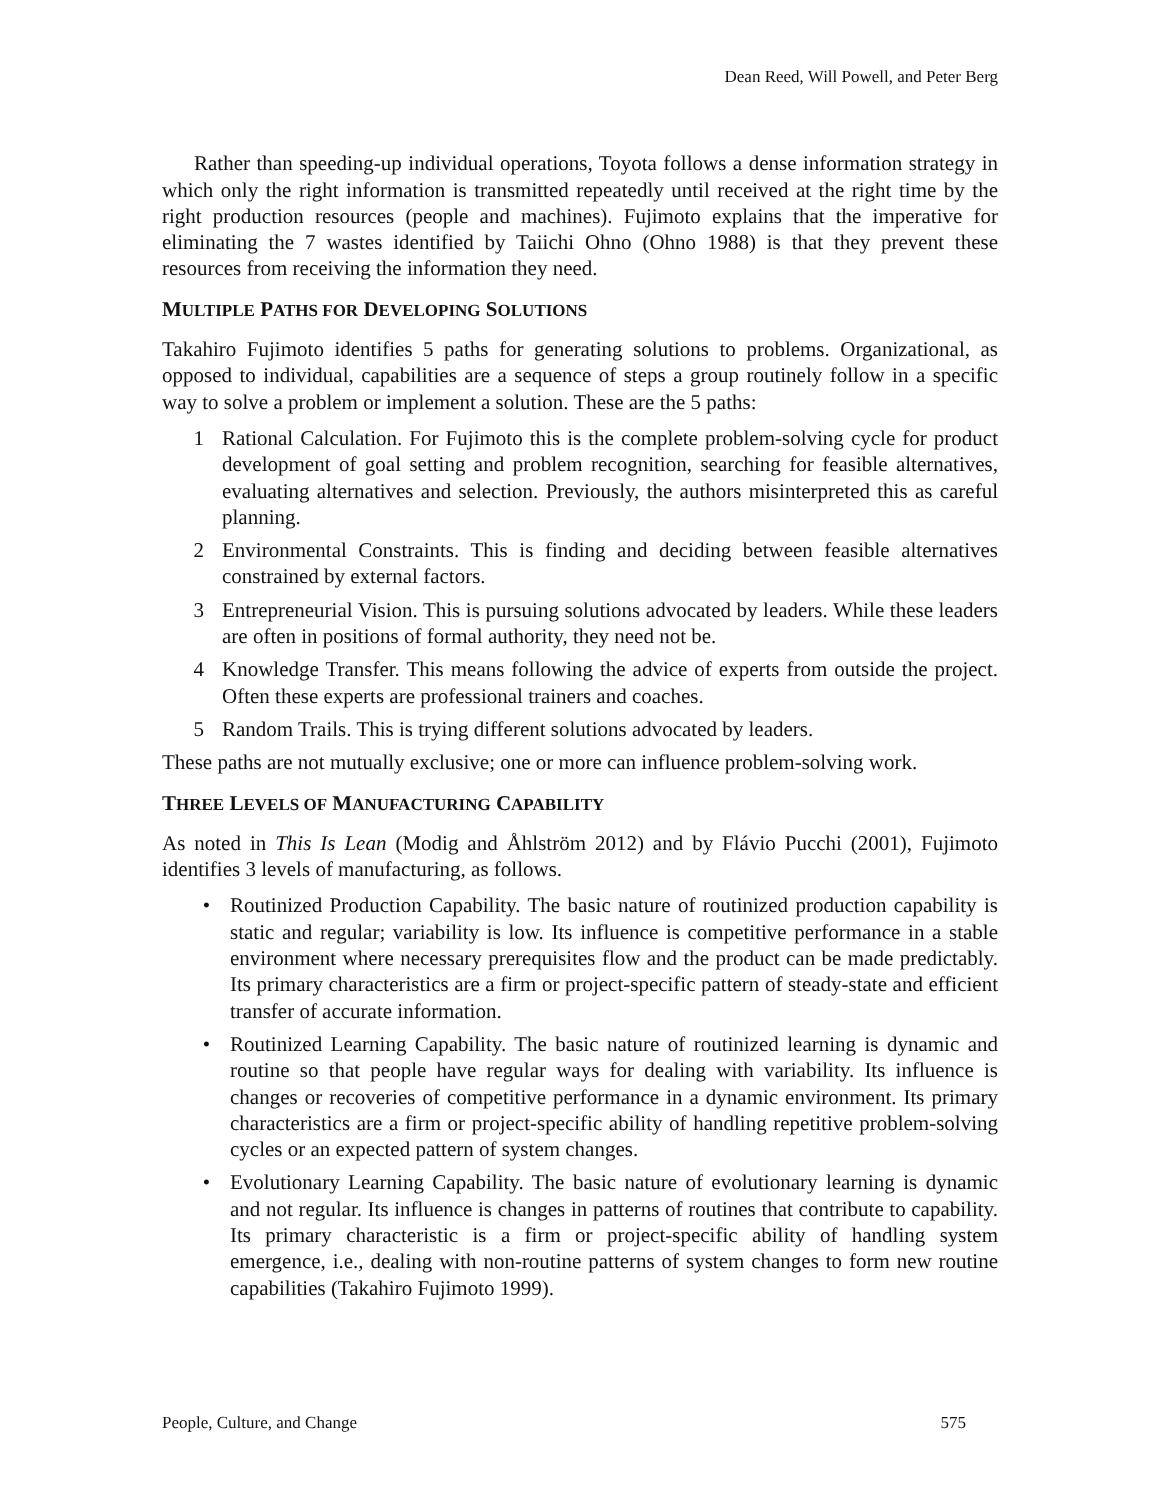Dean Reed, Will Powell, and Peter Berg
Rather than speeding-up individual operations, Toyota follows a dense information strategy in which only the right information is transmitted repeatedly until received at the right time by the right production resources (people and machines). Fujimoto explains that the imperative for eliminating the 7 wastes identified by Taiichi Ohno (Ohno 1988) is that they prevent these resources from receiving the information they need.
MULTIPLE PATHS FOR DEVELOPING SOLUTIONS
Takahiro Fujimoto identifies 5 paths for generating solutions to problems. Organizational, as opposed to individual, capabilities are a sequence of steps a group routinely follow in a specific way to solve a problem or implement a solution. These are the 5 paths:
1 Rational Calculation. For Fujimoto this is the complete problem-solving cycle for product development of goal setting and problem recognition, searching for feasible alternatives, evaluating alternatives and selection. Previously, the authors misinterpreted this as careful planning.
2 Environmental Constraints. This is finding and deciding between feasible alternatives constrained by external factors.
3 Entrepreneurial Vision. This is pursuing solutions advocated by leaders. While these leaders are often in positions of formal authority, they need not be.
4 Knowledge Transfer. This means following the advice of experts from outside the project. Often these experts are professional trainers and coaches.
5 Random Trails. This is trying different solutions advocated by leaders.
These paths are not mutually exclusive; one or more can influence problem-solving work.
THREE LEVELS OF MANUFACTURING CAPABILITY
As noted in This Is Lean (Modig and Åhlström 2012) and by Flávio Pucchi (2001), Fujimoto identifies 3 levels of manufacturing, as follows.
• Routinized Production Capability. The basic nature of routinized production capability is static and regular; variability is low. Its influence is competitive performance in a stable environment where necessary prerequisites flow and the product can be made predictably. Its primary characteristics are a firm or project-specific pattern of steady-state and efficient transfer of accurate information.
• Routinized Learning Capability. The basic nature of routinized learning is dynamic and routine so that people have regular ways for dealing with variability. Its influence is changes or recoveries of competitive performance in a dynamic environment. Its primary characteristics are a firm or project-specific ability of handling repetitive problem-solving cycles or an expected pattern of system changes.
• Evolutionary Learning Capability. The basic nature of evolutionary learning is dynamic and not regular. Its influence is changes in patterns of routines that contribute to capability. Its primary characteristic is a firm or project-specific ability of handling system emergence, i.e., dealing with non-routine patterns of system changes to form new routine capabilities (Takahiro Fujimoto 1999).
People, Culture, and Change 575